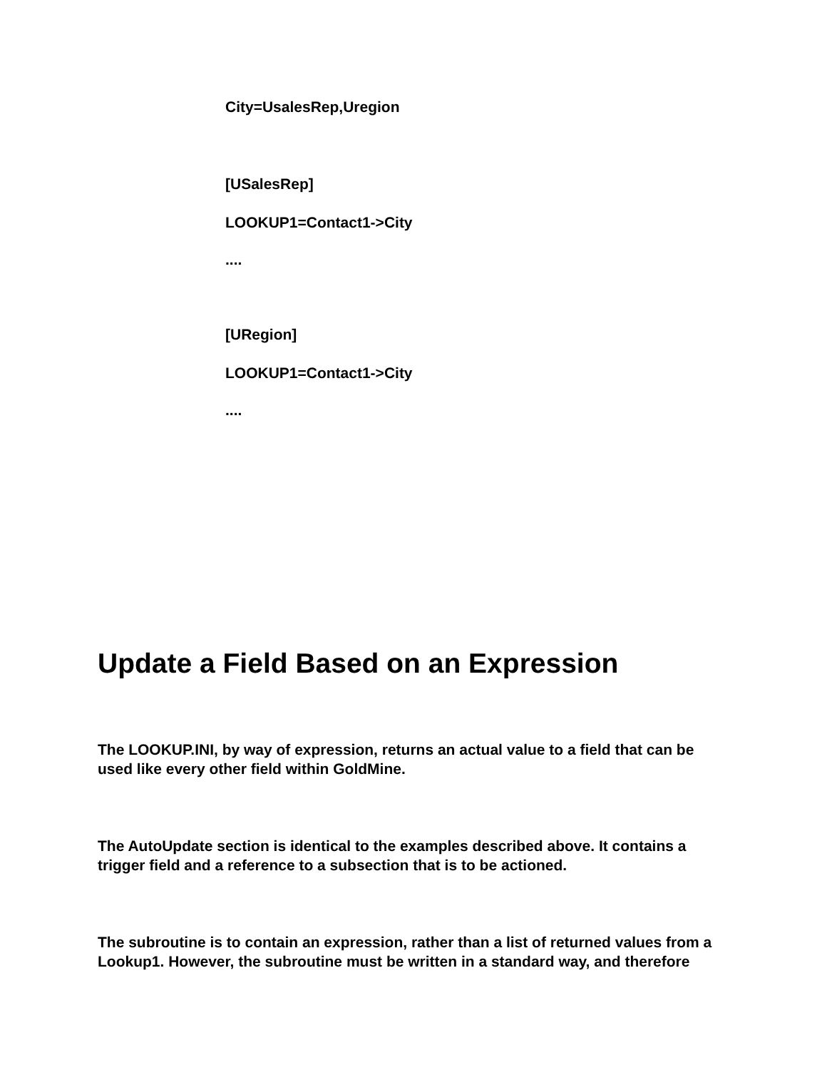City=UsalesRep,Uregion
[USalesRep]
LOOKUP1=Contact1->City
....
[URegion]
LOOKUP1=Contact1->City
....
Update a Field Based on an Expression
The LOOKUP.INI, by way of expression, returns an actual value to a field that can be used like every other field within GoldMine.
The AutoUpdate section is identical to the examples described above. It contains a trigger field and a reference to a subsection that is to be actioned.
The subroutine is to contain an expression, rather than a list of returned values from a Lookup1. However, the subroutine must be written in a standard way, and therefore